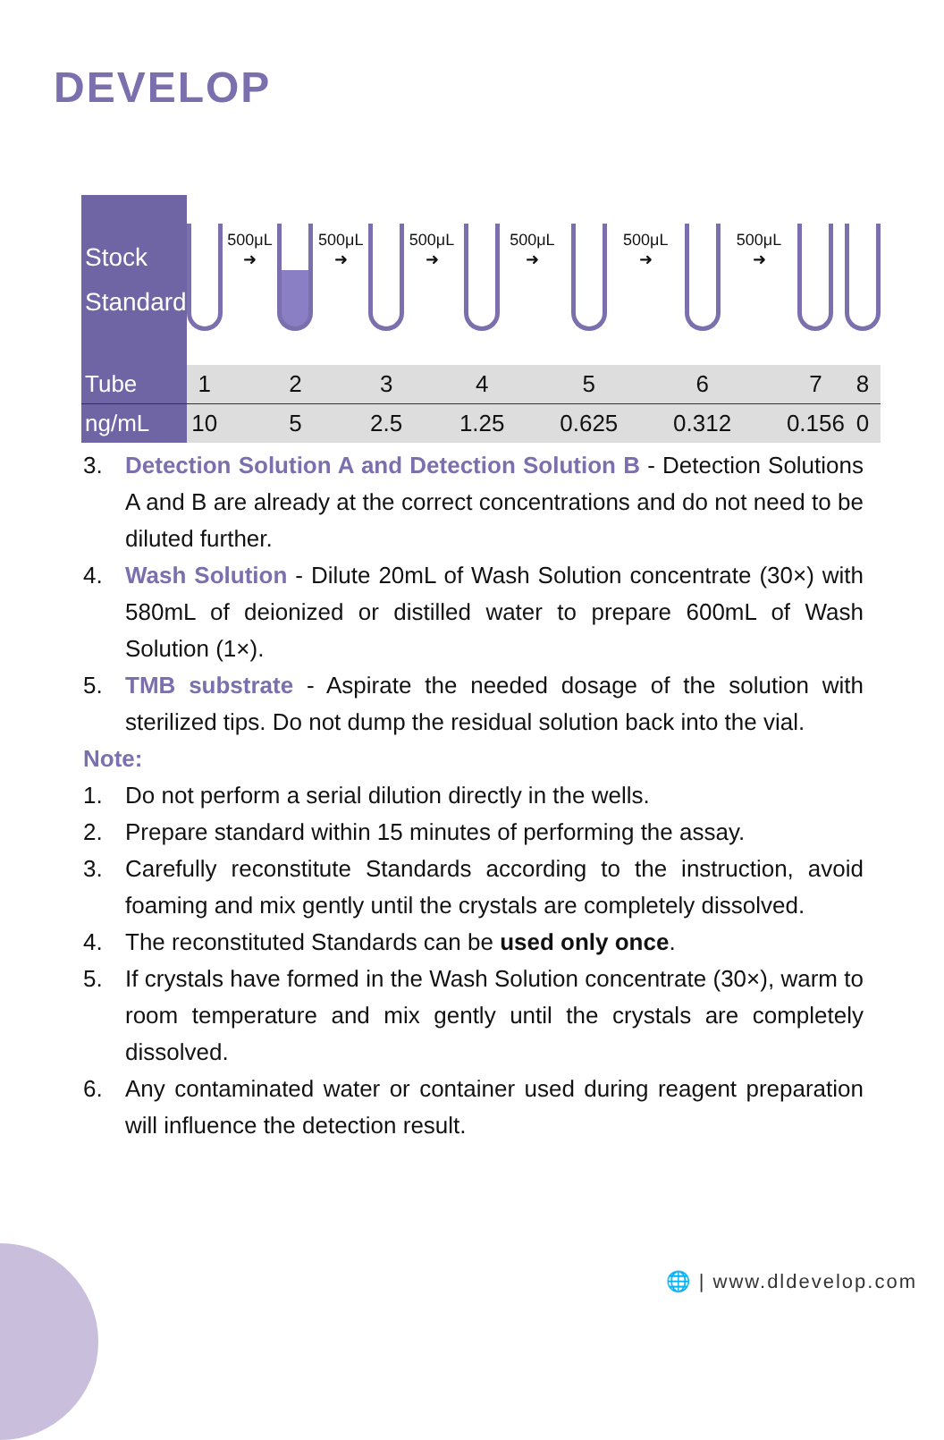DEVELOP
| Stock Standard | | 500μL ➜ | | 500μL ➜ | | 500μL ➜ | | 500μL ➜ | | 500μL ➜ | | 500μL ➜ | | | |
| Tube | 1 | | 2 | | 3 | | 4 | | 5 | | 6 | | 7 | | 8 |
| ng/mL | 10 | | 5 | | 2.5 | | 1.25 | | 0.625 | | 0.312 | | 0.156 | | 0 |
3. Detection Solution A and Detection Solution B - Detection Solutions A and B are already at the correct concentrations and do not need to be diluted further.
4. Wash Solution - Dilute 20mL of Wash Solution concentrate (30×) with 580mL of deionized or distilled water to prepare 600mL of Wash Solution (1×).
5. TMB substrate - Aspirate the needed dosage of the solution with sterilized tips. Do not dump the residual solution back into the vial.
Note:
1. Do not perform a serial dilution directly in the wells.
2. Prepare standard within 15 minutes of performing the assay.
3. Carefully reconstitute Standards according to the instruction, avoid foaming and mix gently until the crystals are completely dissolved.
4. The reconstituted Standards can be used only once.
5. If crystals have formed in the Wash Solution concentrate (30×), warm to room temperature and mix gently until the crystals are completely dissolved.
6. Any contaminated water or container used during reagent preparation will influence the detection result.
🌐 | www.dldevelop.com